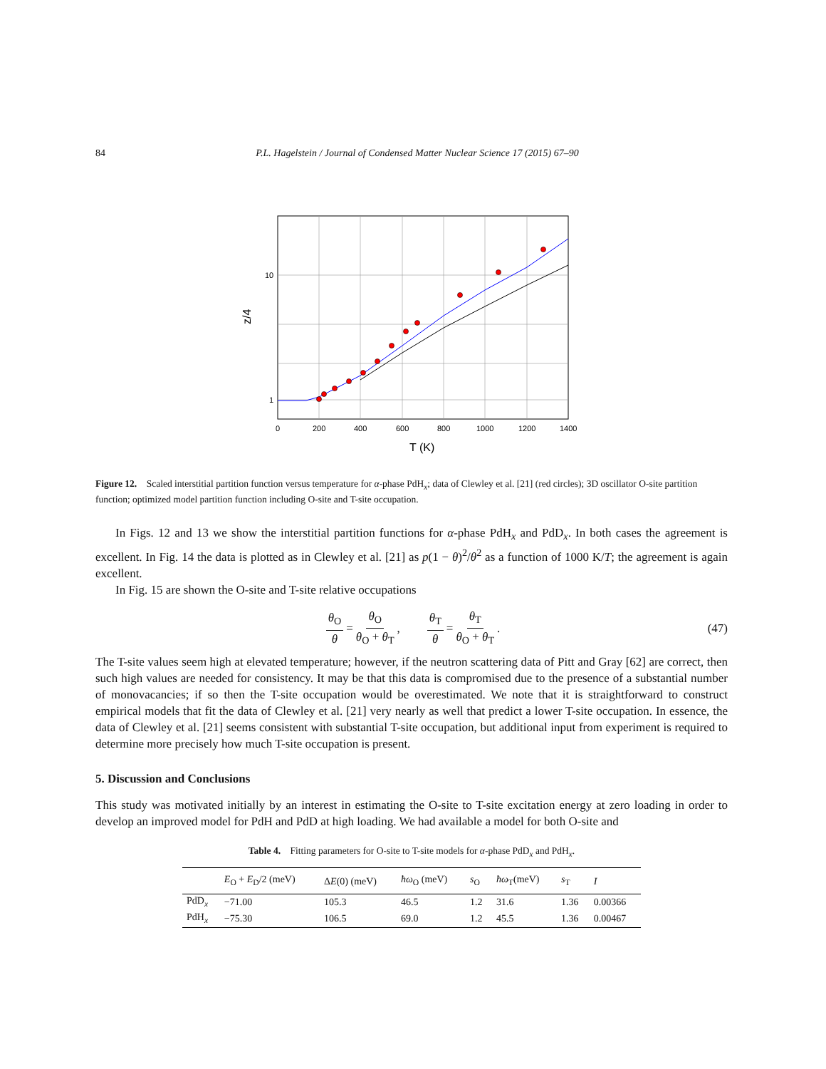84 P.L. Hagelstein / Journal of Condensed Matter Nuclear Science 17 (2015) 67–90
10
1
0
200
400
600
800
1000
1200
1400
T (K)
z/4
Figure 12. Scaled interstitial partition function versus temperature for α-phase PdH<sub>x</sub>; data of Clewley et al. [21] (red circles); 3D oscillator O-site partition function; optimized model partition function including O-site and T-site occupation.
In Figs. 12 and 13 we show the interstitial partition functions for α-phase PdH<sub>x</sub> and PdD<sub>x</sub>. In both cases the agreement is excellent. In Fig. 14 the data is plotted as in Clewley et al. [21] as p(1 − θ)<sup>2</sup>/θ<sup>2</sup> as a function of 1000 K/T; the agreement is again excellent.
In Fig. 15 are shown the O-site and T-site relative occupations
θ<sub>O</sub> θ = θ<sub>O</sub> θ<sub>O</sub> + θ<sub>T</sub>, θ<sub>T</sub> θ = θ<sub>T</sub> θ<sub>O</sub> + θ<sub>T</sub>. (47)
The T-site values seem high at elevated temperature; however, if the neutron scattering data of Pitt and Gray [62] are correct, then such high values are needed for consistency. It may be that this data is compromised due to the presence of a substantial number of monovacancies; if so then the T-site occupation would be overestimated. We note that it is straightforward to construct empirical models that fit the data of Clewley et al. [21] very nearly as well that predict a lower T-site occupation. In essence, the data of Clewley et al. [21] seems consistent with substantial T-site occupation, but additional input from experiment is required to determine more precisely how much T-site occupation is present.
5. Discussion and Conclusions
This study was motivated initially by an interest in estimating the O-site to T-site excitation energy at zero loading in order to develop an improved model for PdH and PdD at high loading. We had available a model for both O-site and
Table 4. Fitting parameters for O-site to T-site models for α -phase PdD <sub>x</sub> and PdH <sub>x</sub> .
| | E<sub>O</sub> + E<sub>D</sub>/2 (meV) | Δ E (0) (meV) | ħω<sub>O</sub> (meV) | s<sub>O</sub> | ħω<sub>T</sub>(meV) | s<sub>T</sub> | I |
| --- | --- | --- | --- | --- | --- | --- | --- |
| PdD<sub>x</sub> | −71.00 | 105.3 | 46.5 | 1.2 | 31.6 | 1.36 | 0.00366 |
| PdH<sub>x</sub> | −75.30 | 106.5 | 69.0 | 1.2 | 45.5 | 1.36 | 0.00467 |